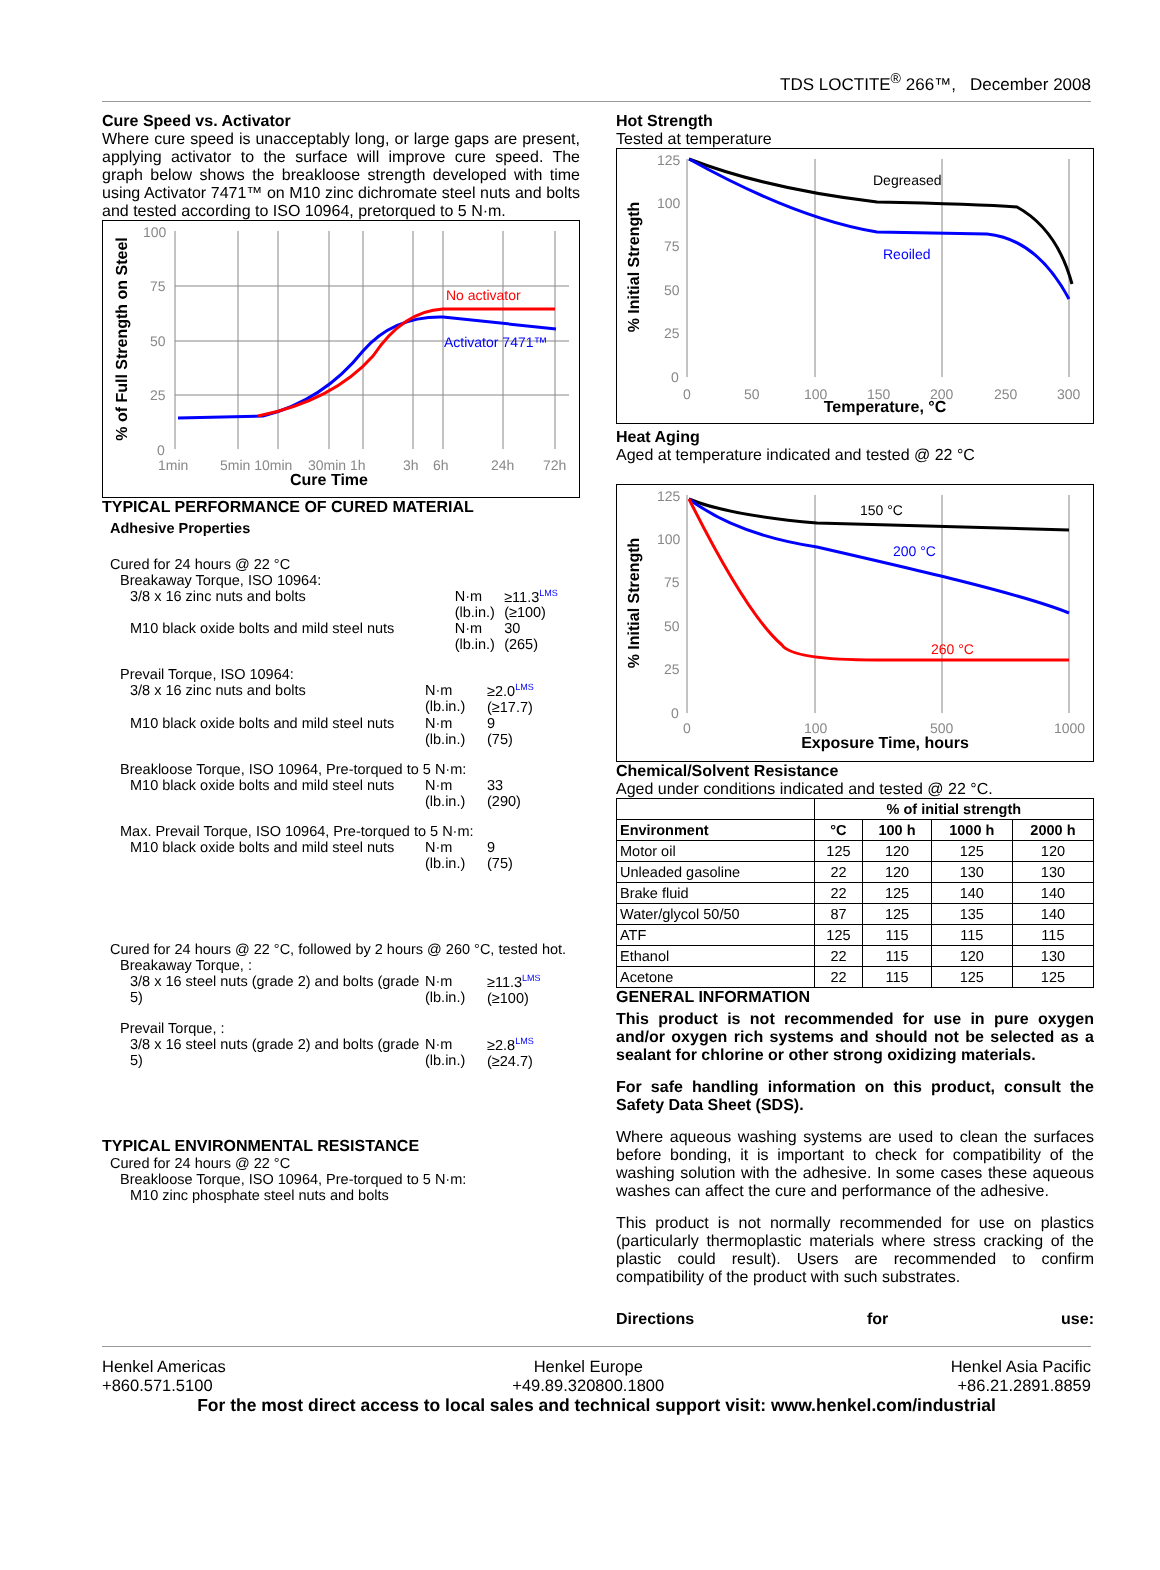TDS LOCTITE<sup>®</sup> 266™, December 2008
Cure Speed vs. Activator
Where cure speed is unacceptably long, or large gaps are present, applying activator to the surface will improve cure speed. The graph below shows the breakloose strength developed with time using Activator 7471™ on M10 zinc dichromate steel nuts and bolts and tested according to ISO 10964, pretorqued to 5 N·m.
100
75
50
25
0
1min
5min 10min
30min 1h
3h
6h
24h
72h
No activator
Activator 7471™
Cure Time
% of Full Strength on Steel
TYPICAL PERFORMANCE OF CURED MATERIAL
Adhesive Properties
Cured for 24 hours @ 22 °C
Breakaway Torque, ISO 10964:
| 3/8 x 16 zinc nuts and bolts | N·m (lb.in.) | ≥11.3<sup>LMS</sup> (≥100) |
| M10 black oxide bolts and mild steel nuts | N·m (lb.in.) | 30 (265) |
Prevail Torque, ISO 10964:
| 3/8 x 16 zinc nuts and bolts | N·m (lb.in.) | ≥2.0<sup>LMS</sup> (≥17.7) |
| M10 black oxide bolts and mild steel nuts | N·m (lb.in.) | 9 (75) |
Breakloose Torque, ISO 10964, Pre-torqued to 5 N·m:
| M10 black oxide bolts and mild steel nuts | N·m (lb.in.) | 33 (290) |
Max. Prevail Torque, ISO 10964, Pre-torqued to 5 N·m:
| M10 black oxide bolts and mild steel nuts | N·m (lb.in.) | 9 (75) |
Cured for 24 hours @ 22 °C, followed by 2 hours @ 260 °C, tested hot.
Breakaway Torque, :
| 3/8 x 16 steel nuts (grade 2) and bolts (grade 5) | N·m (lb.in.) | ≥11.3<sup>LMS</sup> (≥100) |
Prevail Torque, :
| 3/8 x 16 steel nuts (grade 2) and bolts (grade 5) | N·m (lb.in.) | ≥2.8<sup>LMS</sup> (≥24.7) |
TYPICAL ENVIRONMENTAL RESISTANCE
Cured for 24 hours @ 22 °C
Breakloose Torque, ISO 10964, Pre-torqued to 5 N·m:
M10 zinc phosphate steel nuts and bolts
Hot Strength
Tested at temperature
125
100
75
50
25
0
0
50
100
150
200
250
300
Degreased
Reoiled
Temperature, °C
% Initial Strength
Heat Aging
Aged at temperature indicated and tested @ 22 °C
125
100
75
50
25
0
0
100
500
1000
150 °C
200 °C
260 °C
Exposure Time, hours
% Initial Strength
Chemical/Solvent Resistance
Aged under conditions indicated and tested @ 22 °C.
| | % of initial strength | | | |
| --- | --- | --- | --- | --- |
| Environment | °C | 100 h | 1000 h | 2000 h |
| Motor oil | 125 | 120 | 125 | 120 |
| Unleaded gasoline | 22 | 120 | 130 | 130 |
| Brake fluid | 22 | 125 | 140 | 140 |
| Water/glycol 50/50 | 87 | 125 | 135 | 140 |
| ATF | 125 | 115 | 115 | 115 |
| Ethanol | 22 | 115 | 120 | 130 |
| Acetone | 22 | 115 | 125 | 125 |
GENERAL INFORMATION
This product is not recommended for use in pure oxygen and/or oxygen rich systems and should not be selected as a sealant for chlorine or other strong oxidizing materials.
For safe handling information on this product, consult the Safety Data Sheet (SDS).
Where aqueous washing systems are used to clean the surfaces before bonding, it is important to check for compatibility of the washing solution with the adhesive. In some cases these aqueous washes can affect the cure and performance of the adhesive.
This product is not normally recommended for use on plastics (particularly thermoplastic materials where stress cracking of the plastic could result). Users are recommended to confirm compatibility of the product with such substrates.
Directions for use:
Henkel Americas
+860.571.5100 Henkel Europe
+49.89.320800.1800 Henkel Asia Pacific
+86.21.2891.8859
For the most direct access to local sales and technical support visit: www.henkel.com/industrial